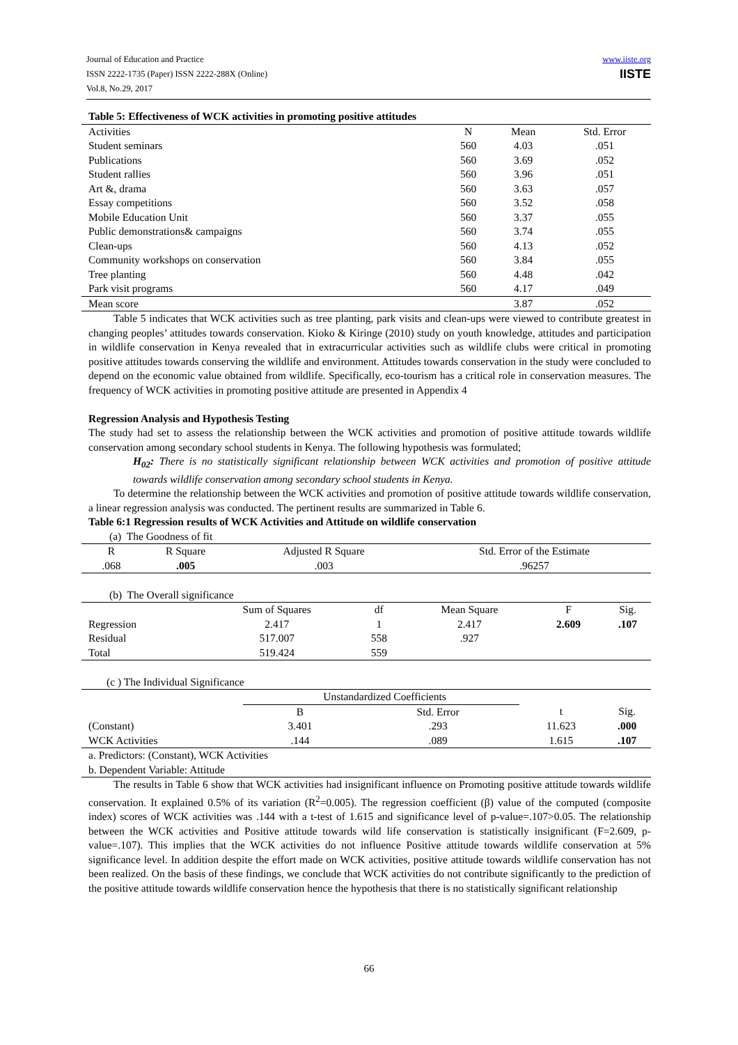Journal of Education and Practice
ISSN 2222-1735 (Paper) ISSN 2222-288X (Online)
Vol.8, No.29, 2017
www.iiste.org
IISTE
Table 5: Effectiveness of WCK activities in promoting positive attitudes
| Activities | N | Mean | Std. Error |
| --- | --- | --- | --- |
| Student seminars | 560 | 4.03 | .051 |
| Publications | 560 | 3.69 | .052 |
| Student rallies | 560 | 3.96 | .051 |
| Art &, drama | 560 | 3.63 | .057 |
| Essay competitions | 560 | 3.52 | .058 |
| Mobile Education Unit | 560 | 3.37 | .055 |
| Public demonstrations& campaigns | 560 | 3.74 | .055 |
| Clean-ups | 560 | 4.13 | .052 |
| Community workshops on conservation | 560 | 3.84 | .055 |
| Tree planting | 560 | 4.48 | .042 |
| Park visit programs | 560 | 4.17 | .049 |
| Mean score | | 3.87 | .052 |
Table 5 indicates that WCK activities such as tree planting, park visits and clean-ups were viewed to contribute greatest in changing peoples’ attitudes towards conservation. Kioko & Kiringe (2010) study on youth knowledge, attitudes and participation in wildlife conservation in Kenya revealed that in extracurricular activities such as wildlife clubs were critical in promoting positive attitudes towards conserving the wildlife and environment. Attitudes towards conservation in the study were concluded to depend on the economic value obtained from wildlife. Specifically, eco-tourism has a critical role in conservation measures. The frequency of WCK activities in promoting positive attitude are presented in Appendix 4
Regression Analysis and Hypothesis Testing
The study had set to assess the relationship between the WCK activities and promotion of positive attitude towards wildlife conservation among secondary school students in Kenya. The following hypothesis was formulated;
H<sub>02</sub>: There is no statistically significant relationship between WCK activities and promotion of positive attitude towards wildlife conservation among secondary school students in Kenya.
To determine the relationship between the WCK activities and promotion of positive attitude towards wildlife conservation, a linear regression analysis was conducted. The pertinent results are summarized in Table 6.
Table 6:1 Regression results of WCK Activities and Attitude on wildlife conservation
(a) The Goodness of fit
| R | R Square | Adjusted R Square | Std. Error of the Estimate |
| --- | --- | --- | --- |
| .068 | .005 | .003 | .96257 |
(b) The Overall significance
| | Sum of Squares | df | Mean Square | F | Sig. |
| --- | --- | --- | --- | --- | --- |
| Regression | 2.417 | 1 | 2.417 | 2.609 | .107 |
| Residual | 517.007 | 558 | .927 | | |
| Total | 519.424 | 559 | | | |
(c ) The Individual Significance
| | Unstandardized Coefficients | | | |
| --- | --- | --- | --- | --- |
| | B | Std. Error | t | Sig. |
| (Constant) | 3.401 | .293 | 11.623 | .000 |
| WCK Activities | .144 | .089 | 1.615 | .107 |
| a. Predictors: (Constant), WCK Activities | | | | |
| b. Dependent Variable: Attitude | | | | |
The results in Table 6 show that WCK activities had insignificant influence on Promoting positive attitude towards wildlife conservation. It explained 0.5% of its variation (R<sup>2</sup>=0.005). The regression coefficient (β) value of the computed (composite index) scores of WCK activities was .144 with a t-test of 1.615 and significance level of p-value=.107>0.05. The relationship between the WCK activities and Positive attitude towards wild life conservation is statistically insignificant (F=2.609, p-value=.107). This implies that the WCK activities do not influence Positive attitude towards wildlife conservation at 5% significance level. In addition despite the effort made on WCK activities, positive attitude towards wildlife conservation has not been realized. On the basis of these findings, we conclude that WCK activities do not contribute significantly to the prediction of the positive attitude towards wildlife conservation hence the hypothesis that there is no statistically significant relationship
66